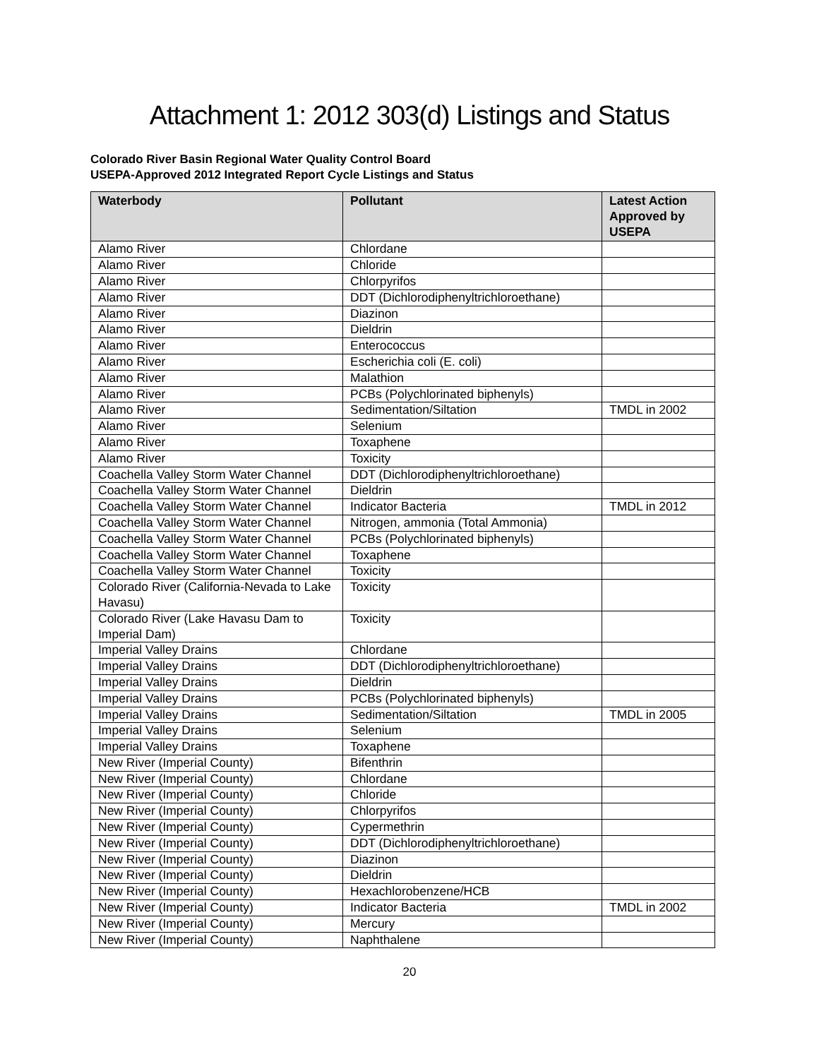Attachment 1: 2012 303(d) Listings and Status
Colorado River Basin Regional Water Quality Control Board
USEPA-Approved 2012 Integrated Report Cycle Listings and Status
| Waterbody | Pollutant | Latest Action Approved by USEPA |
| --- | --- | --- |
| Alamo River | Chlordane | |
| Alamo River | Chloride | |
| Alamo River | Chlorpyrifos | |
| Alamo River | DDT (Dichlorodiphenyltrichloroethane) | |
| Alamo River | Diazinon | |
| Alamo River | Dieldrin | |
| Alamo River | Enterococcus | |
| Alamo River | Escherichia coli (E. coli) | |
| Alamo River | Malathion | |
| Alamo River | PCBs (Polychlorinated biphenyls) | |
| Alamo River | Sedimentation/Siltation | TMDL in 2002 |
| Alamo River | Selenium | |
| Alamo River | Toxaphene | |
| Alamo River | Toxicity | |
| Coachella Valley Storm Water Channel | DDT (Dichlorodiphenyltrichloroethane) | |
| Coachella Valley Storm Water Channel | Dieldrin | |
| Coachella Valley Storm Water Channel | Indicator Bacteria | TMDL in 2012 |
| Coachella Valley Storm Water Channel | Nitrogen, ammonia (Total Ammonia) | |
| Coachella Valley Storm Water Channel | PCBs (Polychlorinated biphenyls) | |
| Coachella Valley Storm Water Channel | Toxaphene | |
| Coachella Valley Storm Water Channel | Toxicity | |
| Colorado River (California-Nevada to Lake Havasu) | Toxicity | |
| Colorado River (Lake Havasu Dam to Imperial Dam) | Toxicity | |
| Imperial Valley Drains | Chlordane | |
| Imperial Valley Drains | DDT (Dichlorodiphenyltrichloroethane) | |
| Imperial Valley Drains | Dieldrin | |
| Imperial Valley Drains | PCBs (Polychlorinated biphenyls) | |
| Imperial Valley Drains | Sedimentation/Siltation | TMDL in 2005 |
| Imperial Valley Drains | Selenium | |
| Imperial Valley Drains | Toxaphene | |
| New River (Imperial County) | Bifenthrin | |
| New River (Imperial County) | Chlordane | |
| New River (Imperial County) | Chloride | |
| New River (Imperial County) | Chlorpyrifos | |
| New River (Imperial County) | Cypermethrin | |
| New River (Imperial County) | DDT (Dichlorodiphenyltrichloroethane) | |
| New River (Imperial County) | Diazinon | |
| New River (Imperial County) | Dieldrin | |
| New River (Imperial County) | Hexachlorobenzene/HCB | |
| New River (Imperial County) | Indicator Bacteria | TMDL in 2002 |
| New River (Imperial County) | Mercury | |
| New River (Imperial County) | Naphthalene | |
20